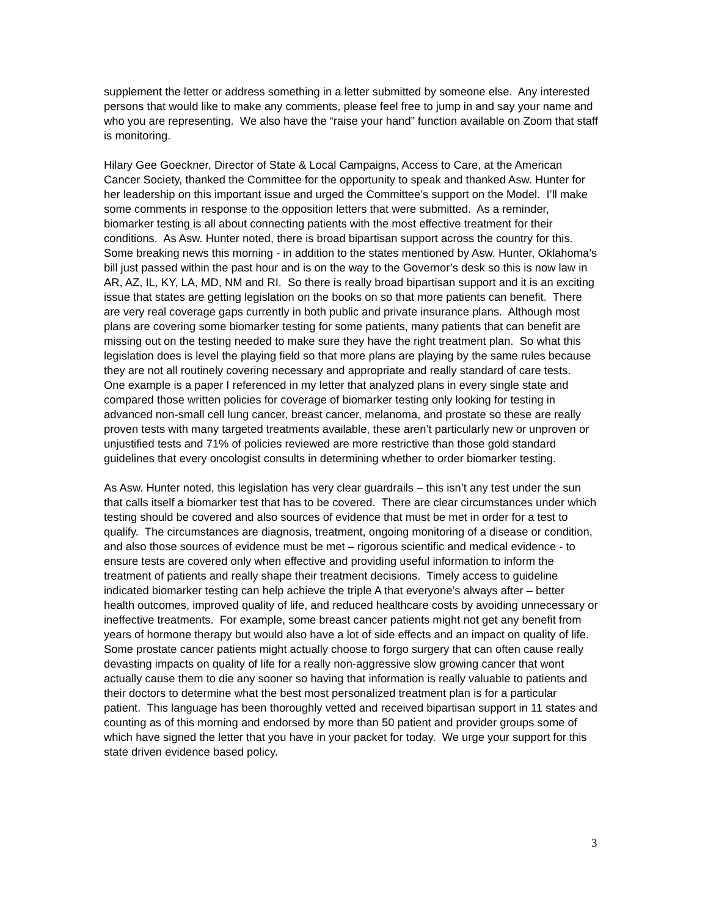supplement the letter or address something in a letter submitted by someone else. Any interested persons that would like to make any comments, please feel free to jump in and say your name and who you are representing. We also have the “raise your hand” function available on Zoom that staff is monitoring.
Hilary Gee Goeckner, Director of State & Local Campaigns, Access to Care, at the American Cancer Society, thanked the Committee for the opportunity to speak and thanked Asw. Hunter for her leadership on this important issue and urged the Committee’s support on the Model. I’ll make some comments in response to the opposition letters that were submitted. As a reminder, biomarker testing is all about connecting patients with the most effective treatment for their conditions. As Asw. Hunter noted, there is broad bipartisan support across the country for this. Some breaking news this morning - in addition to the states mentioned by Asw. Hunter, Oklahoma’s bill just passed within the past hour and is on the way to the Governor’s desk so this is now law in AR, AZ, IL, KY, LA, MD, NM and RI. So there is really broad bipartisan support and it is an exciting issue that states are getting legislation on the books on so that more patients can benefit. There are very real coverage gaps currently in both public and private insurance plans. Although most plans are covering some biomarker testing for some patients, many patients that can benefit are missing out on the testing needed to make sure they have the right treatment plan. So what this legislation does is level the playing field so that more plans are playing by the same rules because they are not all routinely covering necessary and appropriate and really standard of care tests. One example is a paper I referenced in my letter that analyzed plans in every single state and compared those written policies for coverage of biomarker testing only looking for testing in advanced non-small cell lung cancer, breast cancer, melanoma, and prostate so these are really proven tests with many targeted treatments available, these aren’t particularly new or unproven or unjustified tests and 71% of policies reviewed are more restrictive than those gold standard guidelines that every oncologist consults in determining whether to order biomarker testing.
As Asw. Hunter noted, this legislation has very clear guardrails – this isn’t any test under the sun that calls itself a biomarker test that has to be covered. There are clear circumstances under which testing should be covered and also sources of evidence that must be met in order for a test to qualify. The circumstances are diagnosis, treatment, ongoing monitoring of a disease or condition, and also those sources of evidence must be met – rigorous scientific and medical evidence - to ensure tests are covered only when effective and providing useful information to inform the treatment of patients and really shape their treatment decisions. Timely access to guideline indicated biomarker testing can help achieve the triple A that everyone’s always after – better health outcomes, improved quality of life, and reduced healthcare costs by avoiding unnecessary or ineffective treatments. For example, some breast cancer patients might not get any benefit from years of hormone therapy but would also have a lot of side effects and an impact on quality of life. Some prostate cancer patients might actually choose to forgo surgery that can often cause really devasting impacts on quality of life for a really non-aggressive slow growing cancer that wont actually cause them to die any sooner so having that information is really valuable to patients and their doctors to determine what the best most personalized treatment plan is for a particular patient. This language has been thoroughly vetted and received bipartisan support in 11 states and counting as of this morning and endorsed by more than 50 patient and provider groups some of which have signed the letter that you have in your packet for today. We urge your support for this state driven evidence based policy.
3